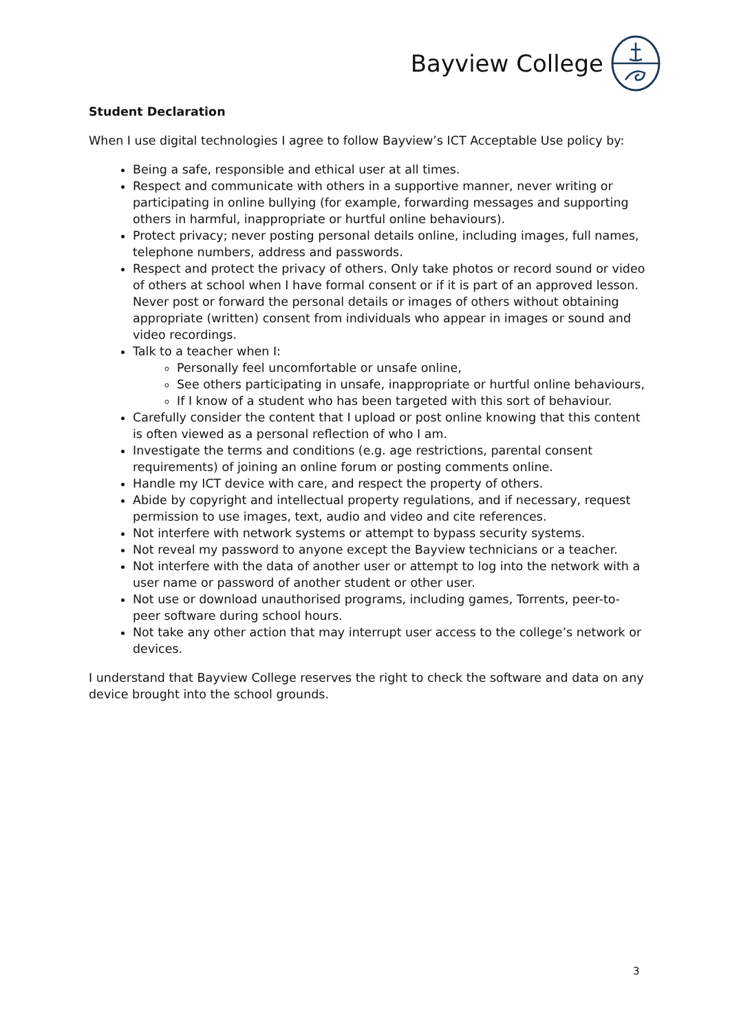Bayview College
Student Declaration
When I use digital technologies I agree to follow Bayview’s ICT Acceptable Use policy by:
Being a safe, responsible and ethical user at all times.
Respect and communicate with others in a supportive manner, never writing or participating in online bullying (for example, forwarding messages and supporting others in harmful, inappropriate or hurtful online behaviours).
Protect privacy; never posting personal details online, including images, full names, telephone numbers, address and passwords.
Respect and protect the privacy of others. Only take photos or record sound or video of others at school when I have formal consent or if it is part of an approved lesson. Never post or forward the personal details or images of others without obtaining appropriate (written) consent from individuals who appear in images or sound and video recordings.
Talk to a teacher when I:
Personally feel uncomfortable or unsafe online,
See others participating in unsafe, inappropriate or hurtful online behaviours,
If I know of a student who has been targeted with this sort of behaviour.
Carefully consider the content that I upload or post online knowing that this content is often viewed as a personal reflection of who I am.
Investigate the terms and conditions (e.g. age restrictions, parental consent requirements) of joining an online forum or posting comments online.
Handle my ICT device with care, and respect the property of others.
Abide by copyright and intellectual property regulations, and if necessary, request permission to use images, text, audio and video and cite references.
Not interfere with network systems or attempt to bypass security systems.
Not reveal my password to anyone except the Bayview technicians or a teacher.
Not interfere with the data of another user or attempt to log into the network with a user name or password of another student or other user.
Not use or download unauthorised programs, including games, Torrents, peer-to-peer software during school hours.
Not take any other action that may interrupt user access to the college’s network or devices.
I understand that Bayview College reserves the right to check the software and data on any device brought into the school grounds.
3